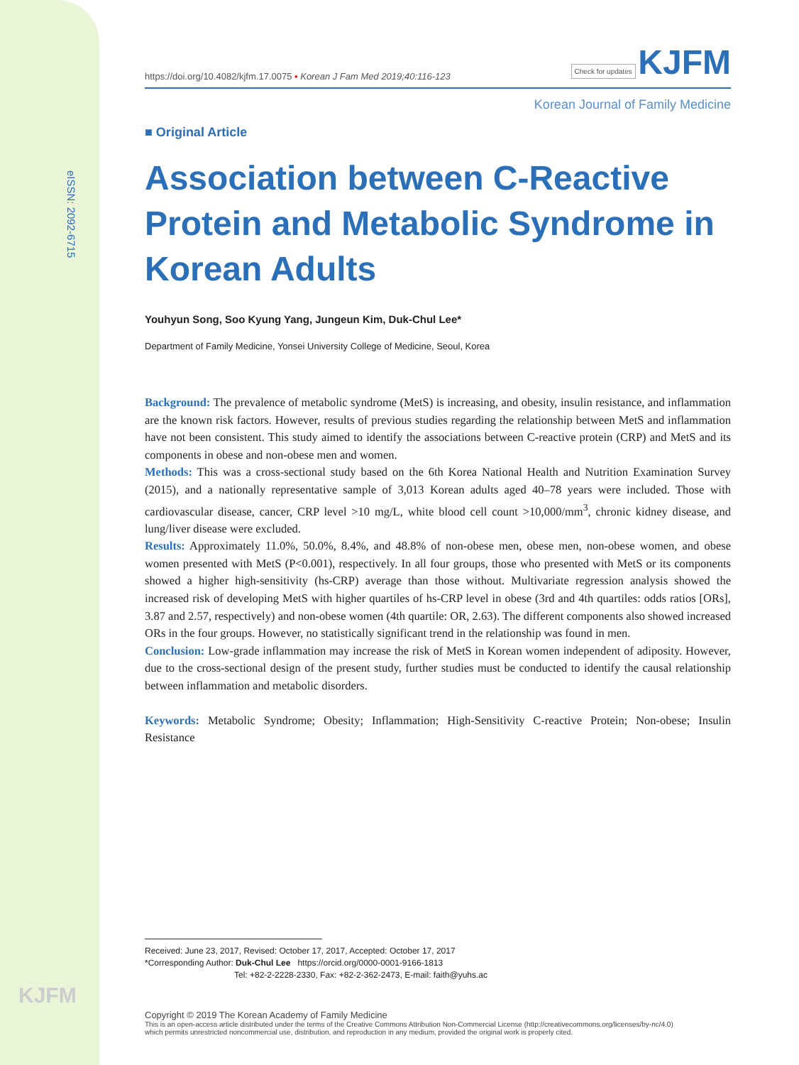eISSN: 2092-6715
KJFM
https://doi.org/10.4082/kjfm.17.0075 • Korean J Fam Med 2019;40:116-123 Check for updates KJFM
Korean Journal of Family Medicine
■ Original Article
Association between C-Reactive Protein and Metabolic Syndrome in Korean Adults
Youhyun Song, Soo Kyung Yang, Jungeun Kim, Duk-Chul Lee*
Department of Family Medicine, Yonsei University College of Medicine, Seoul, Korea
Background: The prevalence of metabolic syndrome (MetS) is increasing, and obesity, insulin resistance, and inflammation are the known risk factors. However, results of previous studies regarding the relationship between MetS and inflammation have not been consistent. This study aimed to identify the associations between C-reactive protein (CRP) and MetS and its components in obese and non-obese men and women.
Methods: This was a cross-sectional study based on the 6th Korea National Health and Nutrition Examination Survey (2015), and a nationally representative sample of 3,013 Korean adults aged 40–78 years were included. Those with cardiovascular disease, cancer, CRP level >10 mg/L, white blood cell count >10,000/mm<sup>3</sup>, chronic kidney disease, and lung/liver disease were excluded.
Results: Approximately 11.0%, 50.0%, 8.4%, and 48.8% of non-obese men, obese men, non-obese women, and obese women presented with MetS (P<0.001), respectively. In all four groups, those who presented with MetS or its components showed a higher high-sensitivity (hs-CRP) average than those without. Multivariate regression analysis showed the increased risk of developing MetS with higher quartiles of hs-CRP level in obese (3rd and 4th quartiles: odds ratios [ORs], 3.87 and 2.57, respectively) and non-obese women (4th quartile: OR, 2.63). The different components also showed increased ORs in the four groups. However, no statistically significant trend in the relationship was found in men.
Conclusion: Low-grade inflammation may increase the risk of MetS in Korean women independent of adiposity. However, due to the cross-sectional design of the present study, further studies must be conducted to identify the causal relationship between inflammation and metabolic disorders.
Keywords: Metabolic Syndrome; Obesity; Inflammation; High-Sensitivity C-reactive Protein; Non-obese; Insulin Resistance
Received: June 23, 2017, Revised: October 17, 2017, Accepted: October 17, 2017
*Corresponding Author: Duk-Chul Lee https://orcid.org/0000-0001-9166-1813
Tel: +82-2-2228-2330, Fax: +82-2-362-2473, E-mail: faith@yuhs.ac
Copyright © 2019 The Korean Academy of Family Medicine
This is an open-access article distributed under the terms of the Creative Commons Attribution Non-Commercial License (http://creativecommons.org/licenses/by-nc/4.0)
which permits unrestricted noncommercial use, distribution, and reproduction in any medium, provided the original work is properly cited.